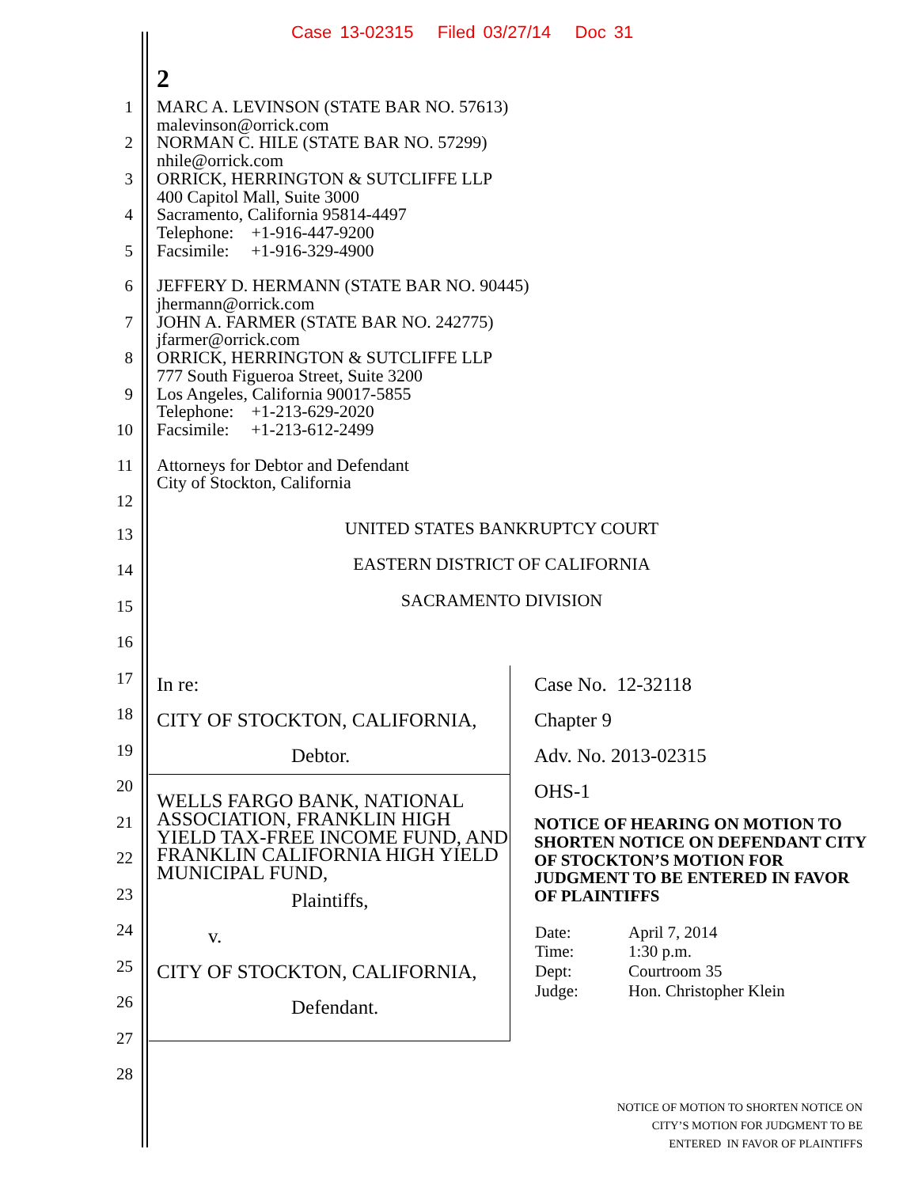Case 13-02315 Filed 03/27/14 Doc 31
2
1
2
3
4
5
MARC A. LEVINSON (STATE BAR NO. 57613)
malevinson@orrick.com
NORMAN C. HILE (STATE BAR NO. 57299)
nhile@orrick.com
ORRICK, HERRINGTON & SUTCLIFFE LLP
400 Capitol Mall, Suite 3000
Sacramento, California 95814-4497
Telephone: +1-916-447-9200
Facsimile: +1-916-329-4900
6
7
8
9
10
JEFFERY D. HERMANN (STATE BAR NO. 90445)
jhermann@orrick.com
JOHN A. FARMER (STATE BAR NO. 242775)
jfarmer@orrick.com
ORRICK, HERRINGTON & SUTCLIFFE LLP
777 South Figueroa Street, Suite 3200
Los Angeles, California 90017-5855
Telephone: +1-213-629-2020
Facsimile: +1-213-612-2499
11
12
Attorneys for Debtor and Defendant
City of Stockton, California
13
14
15
16
17
18
19
20
21
22
23
24
25
26
27
28
UNITED STATES BANKRUPTCY COURT
EASTERN DISTRICT OF CALIFORNIA
SACRAMENTO DIVISION
| In re: CITY OF STOCKTON, CALIFORNIA, Debtor. | Case No. 12-32118 Chapter 9 Adv. No. 2013-02315 OHS-1 NOTICE OF HEARING ON MOTION TO SHORTEN NOTICE ON DEFENDANT CITY OF STOCKTON’S MOTION FOR JUDGMENT TO BE ENTERED IN FAVOR OF PLAINTIFFS / Date: / April 7, 2014 / / Time: / 1:30 p.m. / / Dept: / Courtroom 35 / / Judge: / Hon. Christopher Klein / |
| WELLS FARGO BANK, NATIONAL ASSOCIATION, FRANKLIN HIGH YIELD TAX-FREE INCOME FUND, AND FRANKLIN CALIFORNIA HIGH YIELD MUNICIPAL FUND, Plaintiffs, v. CITY OF STOCKTON, CALIFORNIA, Defendant. | |
NOTICE OF MOTION TO SHORTEN NOTICE ON
CITY’S MOTION FOR JUDGMENT TO BE
ENTERED IN FAVOR OF PLAINTIFFS